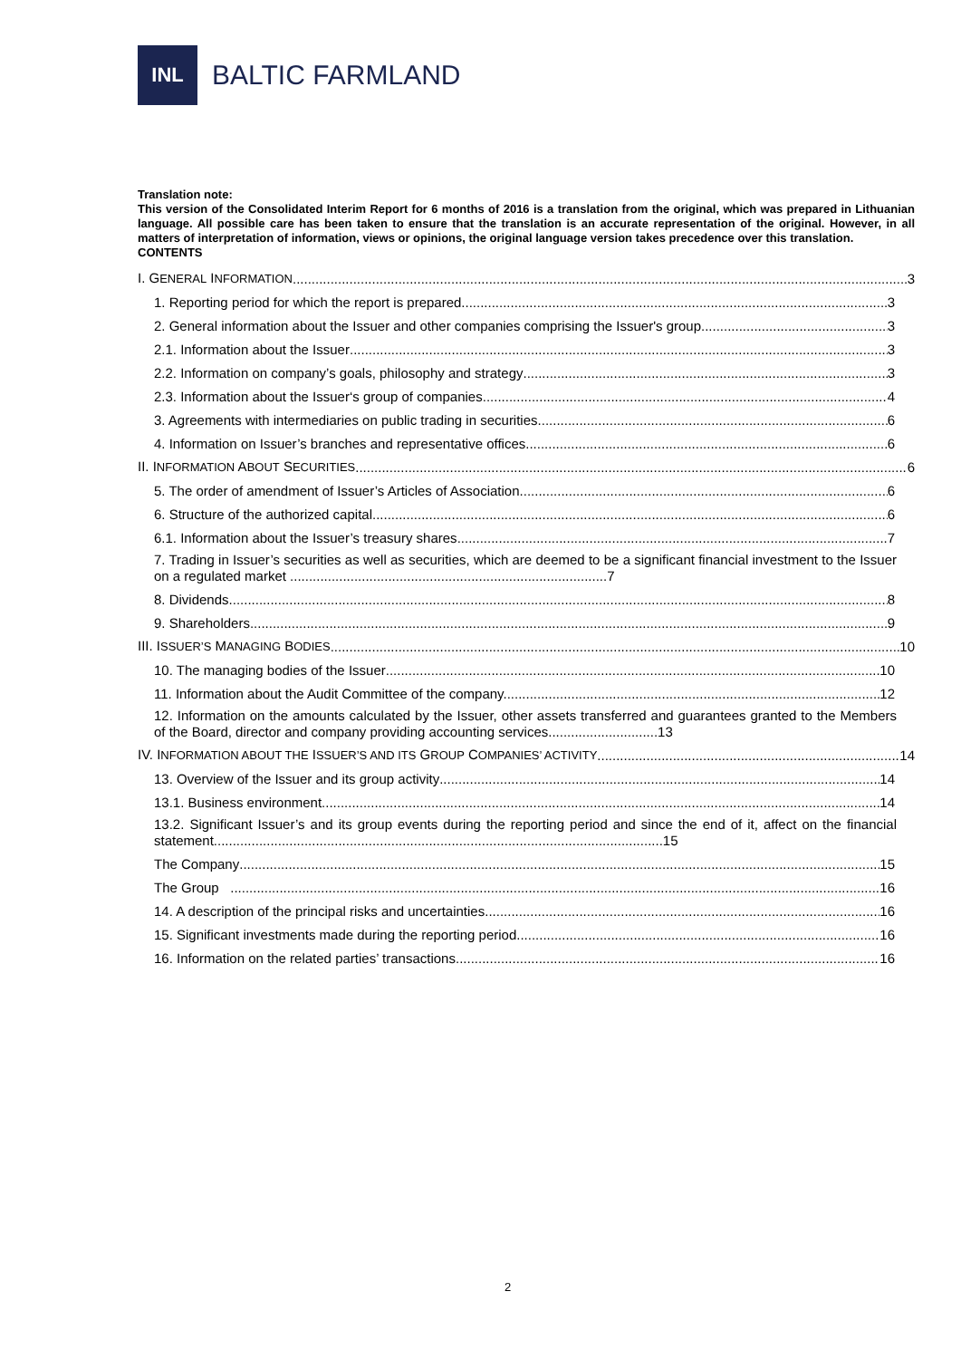INL
BALTIC FARMLAND
Translation note:
This version of the Consolidated Interim Report for 6 months of 2016 is a translation from the original, which was prepared in Lithuanian language. All possible care has been taken to ensure that the translation is an accurate representation of the original. However, in all matters of interpretation of information, views or opinions, the original language version takes precedence over this translation.
CONTENTS
I. GENERAL INFORMATION 3
1. Reporting period for which the report is prepared 3
2. General information about the Issuer and other companies comprising the Issuer's group 3
2.1. Information about the Issuer 3
2.2. Information on company’s goals, philosophy and strategy 3
2.3. Information about the Issuer‘s group of companies 4
3. Agreements with intermediaries on public trading in securities 6
4. Information on Issuer’s branches and representative offices 6
II. INFORMATION ABOUT SECURITIES 6
5. The order of amendment of Issuer’s Articles of Association 6
6. Structure of the authorized capital 6
6.1. Information about the Issuer’s treasury shares 7
7. Trading in Issuer’s securities as well as securities, which are deemed to be a significant financial investment to the Issuer on a regulated market ....................................................................................7
8. Dividends 8
9. Shareholders 9
III. ISSUER’S MANAGING BODIES 10
10. The managing bodies of the Issuer 10
11. Information about the Audit Committee of the company. 12
12. Information on the amounts calculated by the Issuer, other assets transferred and guarantees granted to the Members of the Board, director and company providing accounting services.............................13
IV. INFORMATION ABOUT THE ISSUER’S AND ITS GROUP COMPANIES’ ACTIVITY 14
13. Overview of the Issuer and its group activity 14
13.1. Business environment 14
13.2. Significant Issuer’s and its group events during the reporting period and since the end of it, affect on the financial statement.......................................................................................................................15
The Company 15
The Group 16
14. A description of the principal risks and uncertainties 16
15. Significant investments made during the reporting period 16
16. Information on the related parties’ transactions 16
2